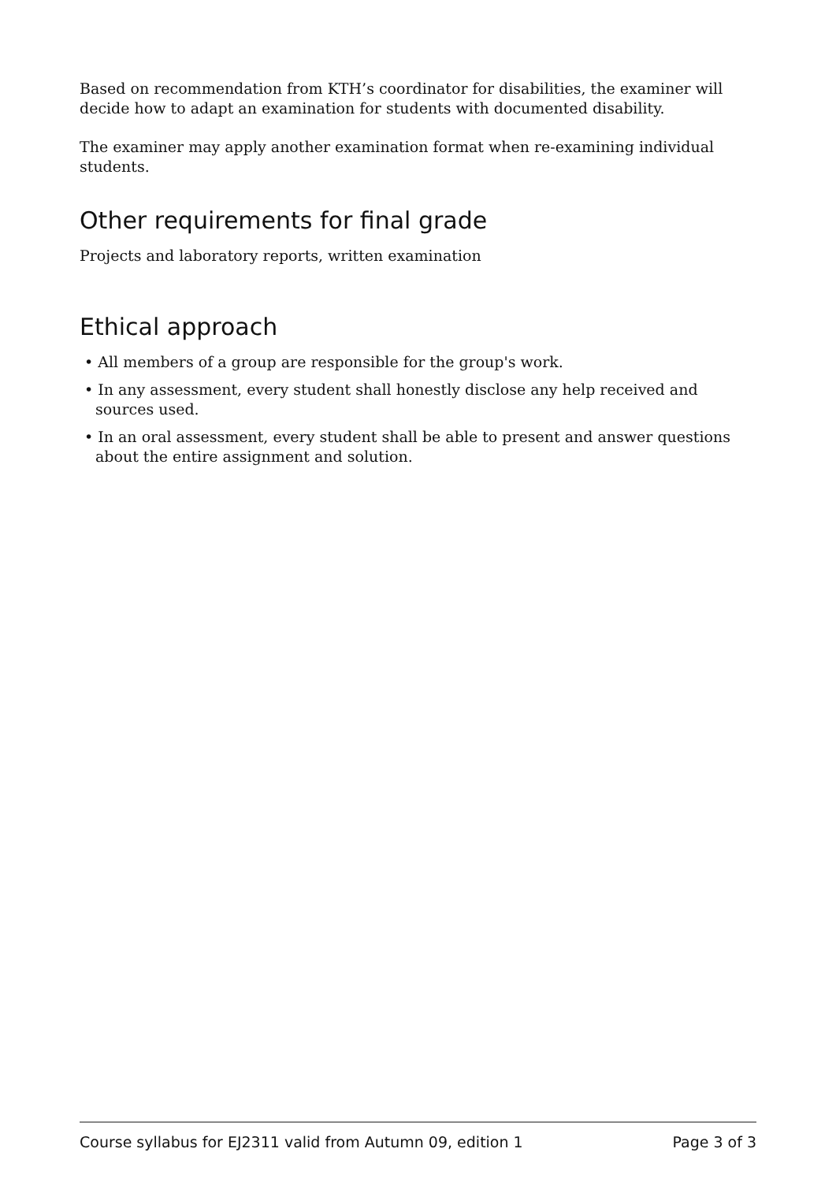Based on recommendation from KTH’s coordinator for disabilities, the examiner will decide how to adapt an examination for students with documented disability.
The examiner may apply another examination format when re-examining individual students.
Other requirements for final grade
Projects and laboratory reports, written examination
Ethical approach
• All members of a group are responsible for the group's work.
• In any assessment, every student shall honestly disclose any help received and sources used.
• In an oral assessment, every student shall be able to present and answer questions about the entire assignment and solution.
Course syllabus for EJ2311 valid from Autumn 09, edition 1 Page 3 of 3